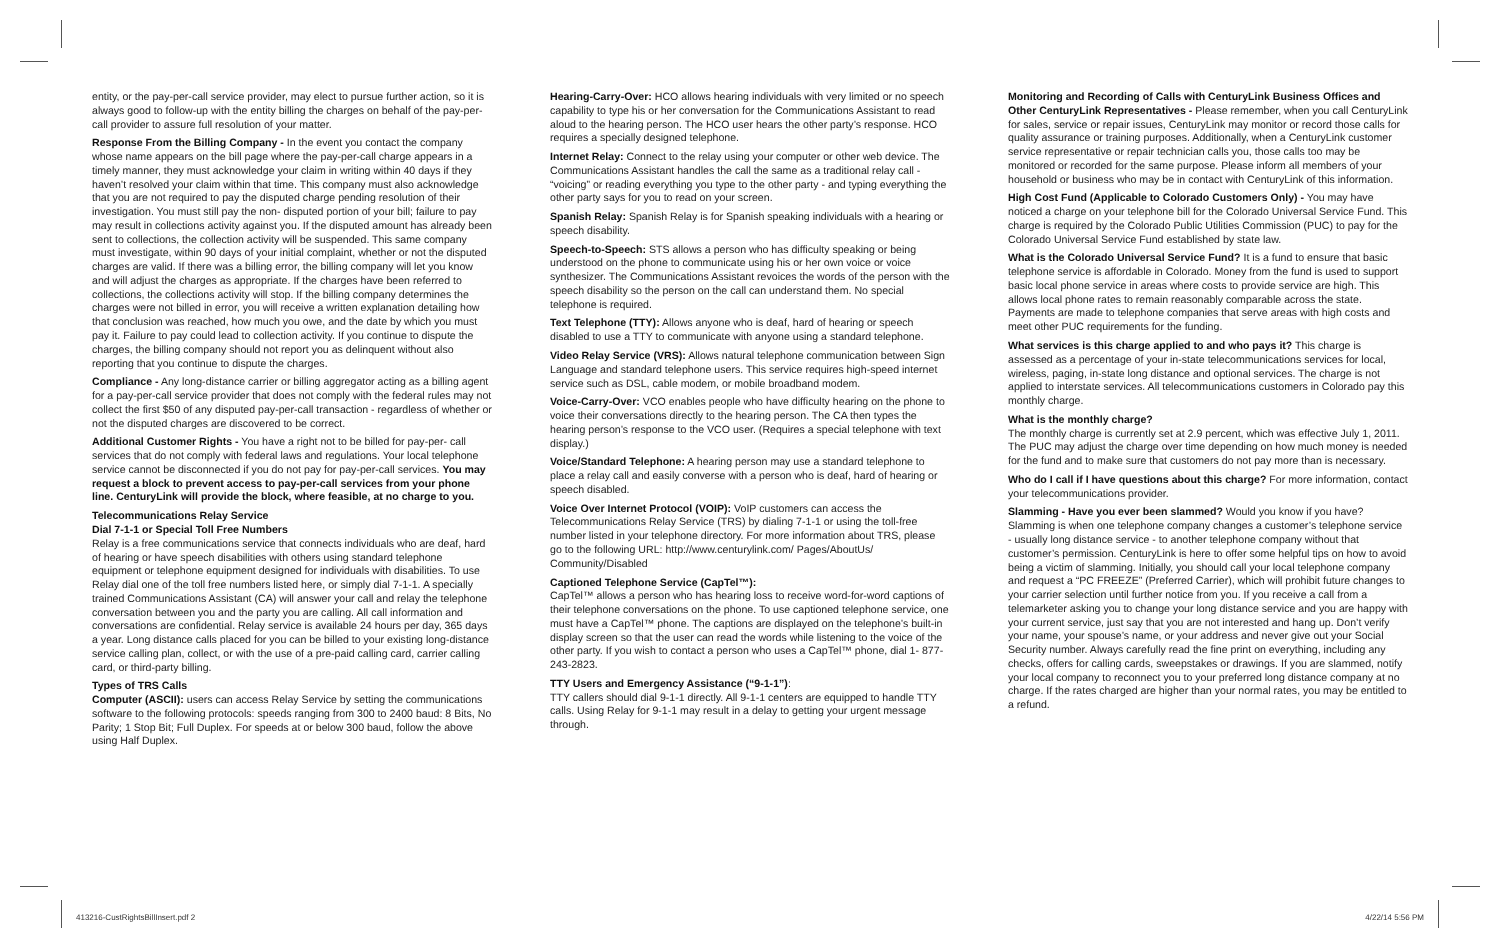entity, or the pay-per-call service provider, may elect to pursue further action, so it is always good to follow-up with the entity billing the charges on behalf of the pay-per- call provider to assure full resolution of your matter.
Response From the Billing Company - In the event you contact the company whose name appears on the bill page where the pay-per-call charge appears in a timely manner, they must acknowledge your claim in writing within 40 days if they haven’t resolved your claim within that time. This company must also acknowledge that you are not required to pay the disputed charge pending resolution of their investigation. You must still pay the non- disputed portion of your bill; failure to pay may result in collections activity against you. If the disputed amount has already been sent to collections, the collection activity will be suspended. This same company must investigate, within 90 days of your initial complaint, whether or not the disputed charges are valid. If there was a billing error, the billing company will let you know and will adjust the charges as appropriate. If the charges have been referred to collections, the collections activity will stop. If the billing company determines the charges were not billed in error, you will receive a written explanation detailing how that conclusion was reached, how much you owe, and the date by which you must pay it. Failure to pay could lead to collection activity. If you continue to dispute the charges, the billing company should not report you as delinquent without also reporting that you continue to dispute the charges.
Compliance - Any long-distance carrier or billing aggregator acting as a billing agent for a pay-per-call service provider that does not comply with the federal rules may not collect the first $50 of any disputed pay-per-call transaction - regardless of whether or not the disputed charges are discovered to be correct.
Additional Customer Rights - You have a right not to be billed for pay-per- call services that do not comply with federal laws and regulations. Your local telephone service cannot be disconnected if you do not pay for pay-per-call services. You may request a block to prevent access to pay-per-call services from your phone line. CenturyLink will provide the block, where feasible, at no charge to you.
Telecommunications Relay Service
Dial 7-1-1 or Special Toll Free Numbers
Relay is a free communications service that connects individuals who are deaf, hard of hearing or have speech disabilities with others using standard telephone equipment or telephone equipment designed for individuals with disabilities. To use Relay dial one of the toll free numbers listed here, or simply dial 7-1-1. A specially trained Communications Assistant (CA) will answer your call and relay the telephone conversation between you and the party you are calling. All call information and conversations are confidential. Relay service is available 24 hours per day, 365 days a year. Long distance calls placed for you can be billed to your existing long-distance service calling plan, collect, or with the use of a pre-paid calling card, carrier calling card, or third-party billing.
Types of TRS Calls
Computer (ASCII): users can access Relay Service by setting the communications software to the following protocols: speeds ranging from 300 to 2400 baud: 8 Bits, No Parity; 1 Stop Bit; Full Duplex. For speeds at or below 300 baud, follow the above using Half Duplex.
Hearing-Carry-Over: HCO allows hearing individuals with very limited or no speech capability to type his or her conversation for the Communications Assistant to read aloud to the hearing person. The HCO user hears the other party’s response. HCO requires a specially designed telephone.
Internet Relay: Connect to the relay using your computer or other web device. The Communications Assistant handles the call the same as a traditional relay call - “voicing” or reading everything you type to the other party - and typing everything the other party says for you to read on your screen.
Spanish Relay: Spanish Relay is for Spanish speaking individuals with a hearing or speech disability.
Speech-to-Speech: STS allows a person who has difficulty speaking or being understood on the phone to communicate using his or her own voice or voice synthesizer. The Communications Assistant revoices the words of the person with the speech disability so the person on the call can understand them. No special telephone is required.
Text Telephone (TTY): Allows anyone who is deaf, hard of hearing or speech disabled to use a TTY to communicate with anyone using a standard telephone.
Video Relay Service (VRS): Allows natural telephone communication between Sign Language and standard telephone users. This service requires high-speed internet service such as DSL, cable modem, or mobile broadband modem.
Voice-Carry-Over: VCO enables people who have difficulty hearing on the phone to voice their conversations directly to the hearing person. The CA then types the hearing person’s response to the VCO user. (Requires a special telephone with text display.)
Voice/Standard Telephone: A hearing person may use a standard telephone to place a relay call and easily converse with a person who is deaf, hard of hearing or speech disabled.
Voice Over Internet Protocol (VOIP): VoIP customers can access the Telecommunications Relay Service (TRS) by dialing 7-1-1 or using the toll-free number listed in your telephone directory. For more information about TRS, please go to the following URL: http://www.centurylink.com/ Pages/AboutUs/ Community/Disabled
Captioned Telephone Service (CapTel™):
CapTel™ allows a person who has hearing loss to receive word-for-word captions of their telephone conversations on the phone. To use captioned telephone service, one must have a CapTel™ phone. The captions are displayed on the telephone’s built-in display screen so that the user can read the words while listening to the voice of the other party. If you wish to contact a person who uses a CapTel™ phone, dial 1- 877-243-2823.
TTY Users and Emergency Assistance (“9-1-1”):
TTY callers should dial 9-1-1 directly. All 9-1-1 centers are equipped to handle TTY calls. Using Relay for 9-1-1 may result in a delay to getting your urgent message through.
Monitoring and Recording of Calls with CenturyLink Business Offices and Other CenturyLink Representatives - Please remember, when you call CenturyLink for sales, service or repair issues, CenturyLink may monitor or record those calls for quality assurance or training purposes. Additionally, when a CenturyLink customer service representative or repair technician calls you, those calls too may be monitored or recorded for the same purpose. Please inform all members of your household or business who may be in contact with CenturyLink of this information.
High Cost Fund (Applicable to Colorado Customers Only) - You may have noticed a charge on your telephone bill for the Colorado Universal Service Fund. This charge is required by the Colorado Public Utilities Commission (PUC) to pay for the Colorado Universal Service Fund established by state law.
What is the Colorado Universal Service Fund? It is a fund to ensure that basic telephone service is affordable in Colorado. Money from the fund is used to support basic local phone service in areas where costs to provide service are high. This allows local phone rates to remain reasonably comparable across the state. Payments are made to telephone companies that serve areas with high costs and meet other PUC requirements for the funding.
What services is this charge applied to and who pays it? This charge is assessed as a percentage of your in-state telecommunications services for local, wireless, paging, in-state long distance and optional services. The charge is not applied to interstate services. All telecommunications customers in Colorado pay this monthly charge.
What is the monthly charge?
The monthly charge is currently set at 2.9 percent, which was effective July 1, 2011. The PUC may adjust the charge over time depending on how much money is needed for the fund and to make sure that customers do not pay more than is necessary.
Who do I call if I have questions about this charge? For more information, contact your telecommunications provider.
Slamming - Have you ever been slammed? Would you know if you have? Slamming is when one telephone company changes a customer’s telephone service - usually long distance service - to another telephone company without that customer’s permission. CenturyLink is here to offer some helpful tips on how to avoid being a victim of slamming. Initially, you should call your local telephone company and request a “PC FREEZE” (Preferred Carrier), which will prohibit future changes to your carrier selection until further notice from you. If you receive a call from a telemarketer asking you to change your long distance service and you are happy with your current service, just say that you are not interested and hang up. Don’t verify your name, your spouse’s name, or your address and never give out your Social Security number. Always carefully read the fine print on everything, including any checks, offers for calling cards, sweepstakes or drawings. If you are slammed, notify your local company to reconnect you to your preferred long distance company at no charge. If the rates charged are higher than your normal rates, you may be entitled to a refund.
413216-CustRightsBillInsert.pdf 2
4/22/14 5:56 PM